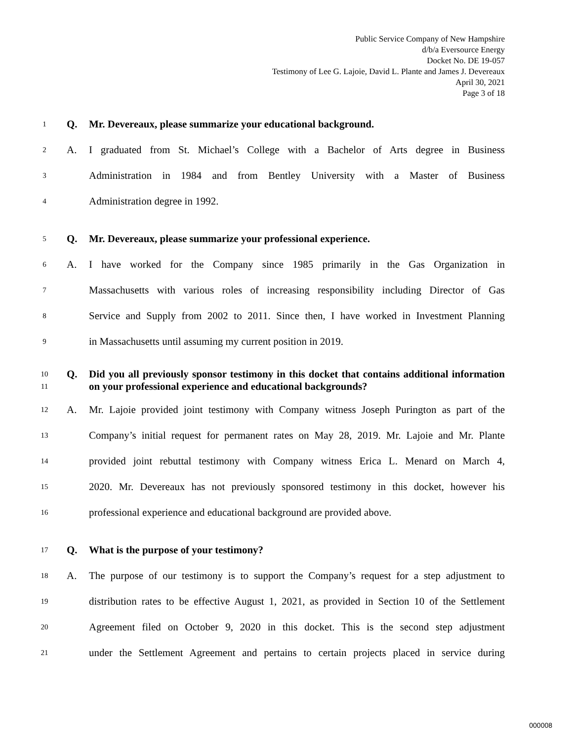Public Service Company of New Hampshire
d/b/a Eversource Energy
Docket No. DE 19-057
Testimony of Lee G. Lajoie, David L. Plante and James J. Devereaux
April 30, 2021
Page 3 of 18
1 Q. Mr. Devereaux, please summarize your educational background.
2 A. I graduated from St. Michael’s College with a Bachelor of Arts degree in Business
3 Administration in 1984 and from Bentley University with a Master of Business
4 Administration degree in 1992.
5 Q. Mr. Devereaux, please summarize your professional experience.
6 A. I have worked for the Company since 1985 primarily in the Gas Organization in
7 Massachusetts with various roles of increasing responsibility including Director of Gas
8 Service and Supply from 2002 to 2011. Since then, I have worked in Investment Planning
9 in Massachusetts until assuming my current position in 2019.
10
11 Q. Did you all previously sponsor testimony in this docket that contains additional information on your professional experience and educational backgrounds?
12 A. Mr. Lajoie provided joint testimony with Company witness Joseph Purington as part of the
13 Company’s initial request for permanent rates on May 28, 2019. Mr. Lajoie and Mr. Plante
14 provided joint rebuttal testimony with Company witness Erica L. Menard on March 4,
15 2020. Mr. Devereaux has not previously sponsored testimony in this docket, however his
16 professional experience and educational background are provided above.
17 Q. What is the purpose of your testimony?
18 A. The purpose of our testimony is to support the Company’s request for a step adjustment to
19 distribution rates to be effective August 1, 2021, as provided in Section 10 of the Settlement
20 Agreement filed on October 9, 2020 in this docket. This is the second step adjustment
21 under the Settlement Agreement and pertains to certain projects placed in service during
000008